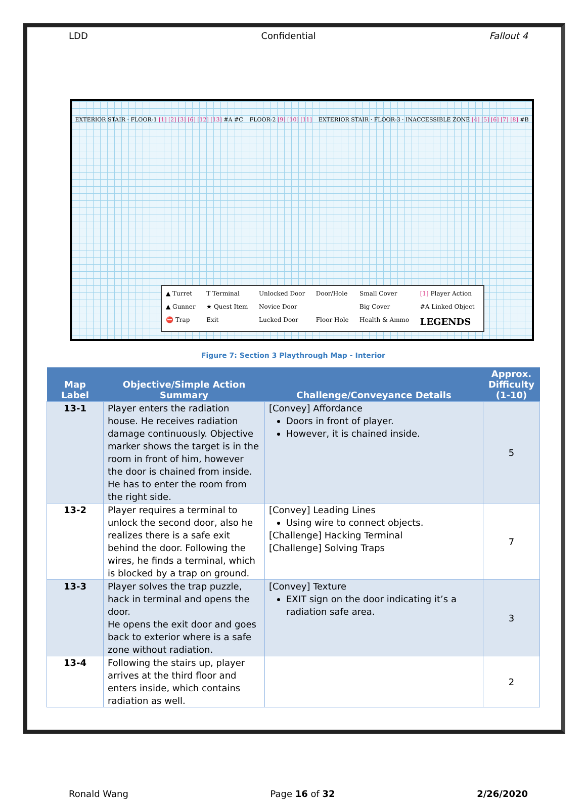LDD Confidential Fallout 4
EXTERIOR STAIR · FLOOR-1 [1] [2] [3] [6] [12] [13] #A #C FLOOR-2 [9] [10] [11] EXTERIOR STAIR · FLOOR-3 · INACCESSIBLE ZONE [4] [5] [6] [7] [8] #B
▲ Turret T Terminal Unlocked Door Door/Hole Small Cover [1] Player Action ▲ Gunner ★ Quest Item Novice Door Big Cover #A Linked Object ⛔ Trap Exit Lucked Door Floor Hole Health & Ammo LEGENDS
Figure 7: Section 3 Playthrough Map - Interior
| Map Label | Objective/Simple Action Summary | Challenge/Conveyance Details | Approx. Difficulty (1-10) |
| --- | --- | --- | --- |
| 13-1 | Player enters the radiation house. He receives radiation damage continuously. Objective marker shows the target is in the room in front of him, however the door is chained from inside. He has to enter the room from the right side. | [Convey] Affordance Doors in front of player. However, it is chained inside. | 5 |
| 13-2 | Player requires a terminal to unlock the second door, also he realizes there is a safe exit behind the door. Following the wires, he finds a terminal, which is blocked by a trap on ground. | [Convey] Leading Lines Using wire to connect objects. [Challenge] Hacking Terminal [Challenge] Solving Traps | 7 |
| 13-3 | Player solves the trap puzzle, hack in terminal and opens the door. He opens the exit door and goes back to exterior where is a safe zone without radiation. | [Convey] Texture EXIT sign on the door indicating it’s a radiation safe area. | 3 |
| 13-4 | Following the stairs up, player arrives at the third floor and enters inside, which contains radiation as well. | | 2 |
Ronald Wang Page 16 of 32 2/26/2020